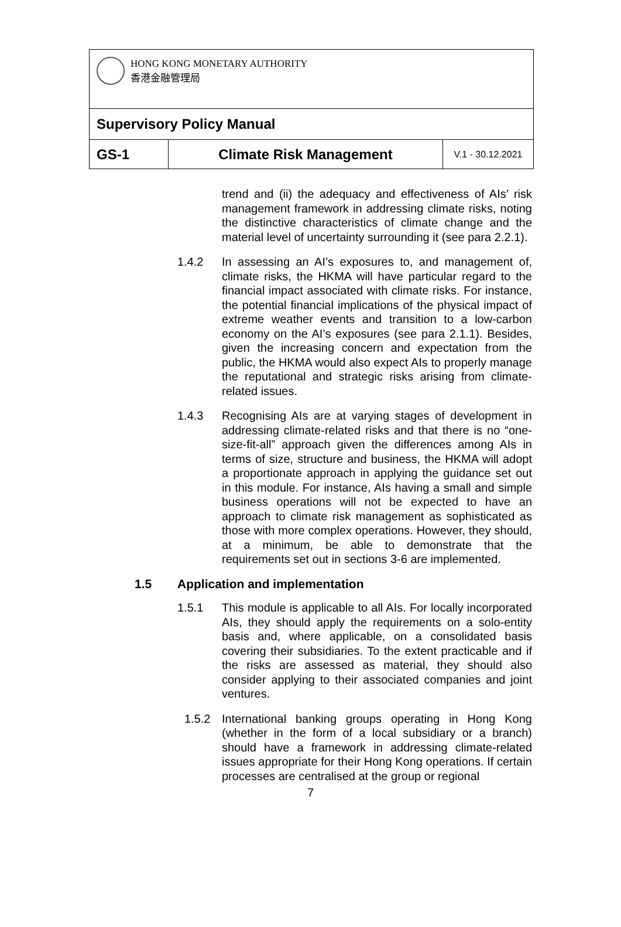| HONG KONG MONETARY AUTHORITY 香港金融管理局 | | |
| Supervisory Policy Manual | | |
| GS-1 | Climate Risk Management | V.1 - 30.12.2021 |
trend and (ii) the adequacy and effectiveness of AIs’ risk management framework in addressing climate risks, noting the distinctive characteristics of climate change and the material level of uncertainty surrounding it (see para 2.2.1).
1.4.2 In assessing an AI’s exposures to, and management of, climate risks, the HKMA will have particular regard to the financial impact associated with climate risks. For instance, the potential financial implications of the physical impact of extreme weather events and transition to a low-carbon economy on the AI’s exposures (see para 2.1.1). Besides, given the increasing concern and expectation from the public, the HKMA would also expect AIs to properly manage the reputational and strategic risks arising from climate-related issues.
1.4.3 Recognising AIs are at varying stages of development in addressing climate-related risks and that there is no “one-size-fit-all” approach given the differences among AIs in terms of size, structure and business, the HKMA will adopt a proportionate approach in applying the guidance set out in this module. For instance, AIs having a small and simple business operations will not be expected to have an approach to climate risk management as sophisticated as those with more complex operations. However, they should, at a minimum, be able to demonstrate that the requirements set out in sections 3-6 are implemented.
1.5 Application and implementation
1.5.1 This module is applicable to all AIs. For locally incorporated AIs, they should apply the requirements on a solo-entity basis and, where applicable, on a consolidated basis covering their subsidiaries. To the extent practicable and if the risks are assessed as material, they should also consider applying to their associated companies and joint ventures.
1.5.2 International banking groups operating in Hong Kong (whether in the form of a local subsidiary or a branch) should have a framework in addressing climate-related issues appropriate for their Hong Kong operations. If certain processes are centralised at the group or regional
7